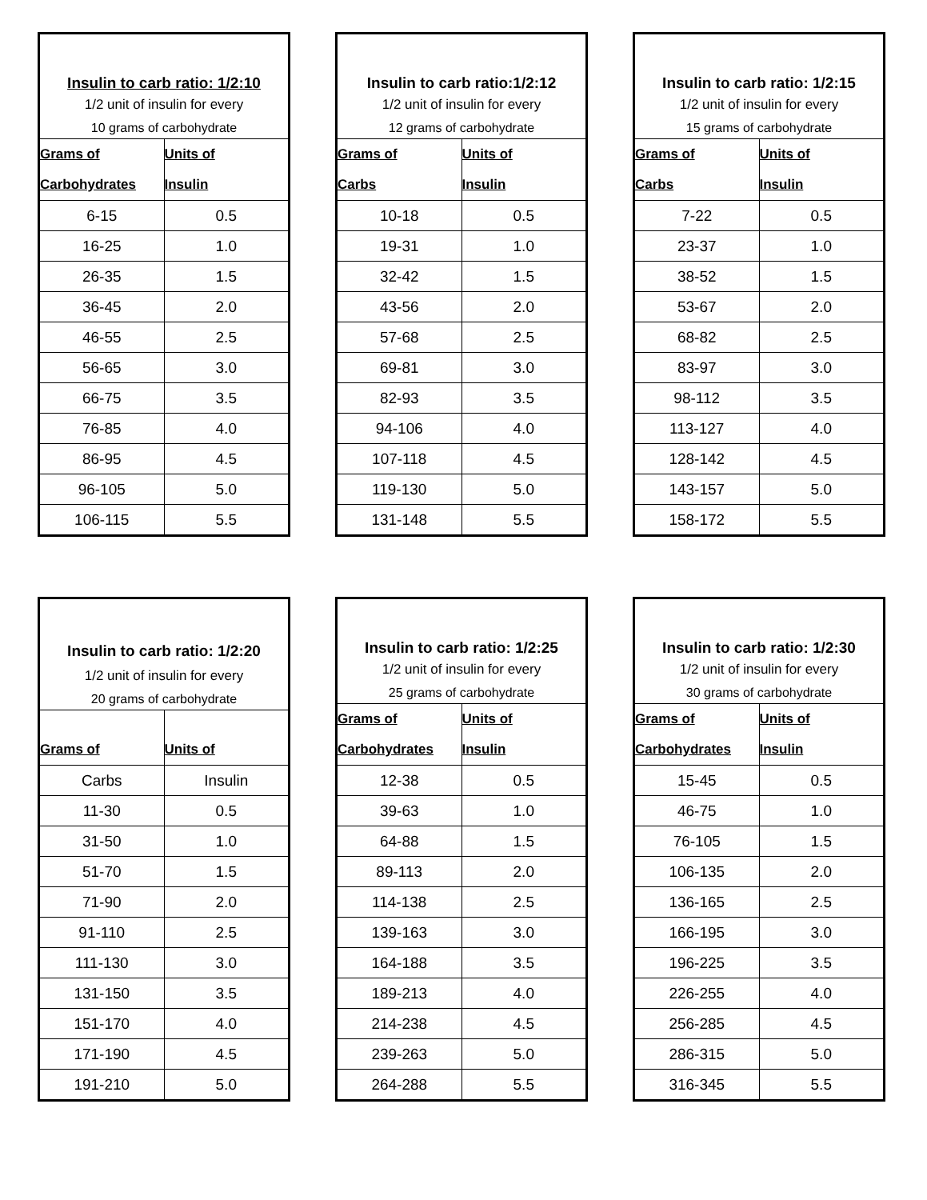| Insulin to carb ratio: 1/2:10 | |
| 1/2 unit of insulin for every | |
| 10 grams of carbohydrate | |
| Grams of Carbohydrates | Units of Insulin |
| 6-15 | 0.5 |
| 16-25 | 1.0 |
| 26-35 | 1.5 |
| 36-45 | 2.0 |
| 46-55 | 2.5 |
| 56-65 | 3.0 |
| 66-75 | 3.5 |
| 76-85 | 4.0 |
| 86-95 | 4.5 |
| 96-105 | 5.0 |
| 106-115 | 5.5 |
| Insulin to carb ratio:1/2:12 | |
| 1/2 unit of insulin for every | |
| 12 grams of carbohydrate | |
| Grams of Carbs | Units of Insulin |
| 10-18 | 0.5 |
| 19-31 | 1.0 |
| 32-42 | 1.5 |
| 43-56 | 2.0 |
| 57-68 | 2.5 |
| 69-81 | 3.0 |
| 82-93 | 3.5 |
| 94-106 | 4.0 |
| 107-118 | 4.5 |
| 119-130 | 5.0 |
| 131-148 | 5.5 |
| Insulin to carb ratio: 1/2:15 | |
| 1/2 unit of insulin for every | |
| 15 grams of carbohydrate | |
| Grams of Carbs | Units of Insulin |
| 7-22 | 0.5 |
| 23-37 | 1.0 |
| 38-52 | 1.5 |
| 53-67 | 2.0 |
| 68-82 | 2.5 |
| 83-97 | 3.0 |
| 98-112 | 3.5 |
| 113-127 | 4.0 |
| 128-142 | 4.5 |
| 143-157 | 5.0 |
| 158-172 | 5.5 |
| Insulin to carb ratio: 1/2:20 | |
| 1/2 unit of insulin for every | |
| 20 grams of carbohydrate | |
| Grams of | Units of |
| Carbs | Insulin |
| 11-30 | 0.5 |
| 31-50 | 1.0 |
| 51-70 | 1.5 |
| 71-90 | 2.0 |
| 91-110 | 2.5 |
| 111-130 | 3.0 |
| 131-150 | 3.5 |
| 151-170 | 4.0 |
| 171-190 | 4.5 |
| 191-210 | 5.0 |
| Insulin to carb ratio: 1/2:25 | |
| 1/2 unit of insulin for every | |
| 25 grams of carbohydrate | |
| Grams of Carbohydrates | Units of Insulin |
| 12-38 | 0.5 |
| 39-63 | 1.0 |
| 64-88 | 1.5 |
| 89-113 | 2.0 |
| 114-138 | 2.5 |
| 139-163 | 3.0 |
| 164-188 | 3.5 |
| 189-213 | 4.0 |
| 214-238 | 4.5 |
| 239-263 | 5.0 |
| 264-288 | 5.5 |
| Insulin to carb ratio: 1/2:30 | |
| 1/2 unit of insulin for every | |
| 30 grams of carbohydrate | |
| Grams of Carbohydrates | Units of Insulin |
| 15-45 | 0.5 |
| 46-75 | 1.0 |
| 76-105 | 1.5 |
| 106-135 | 2.0 |
| 136-165 | 2.5 |
| 166-195 | 3.0 |
| 196-225 | 3.5 |
| 226-255 | 4.0 |
| 256-285 | 4.5 |
| 286-315 | 5.0 |
| 316-345 | 5.5 |